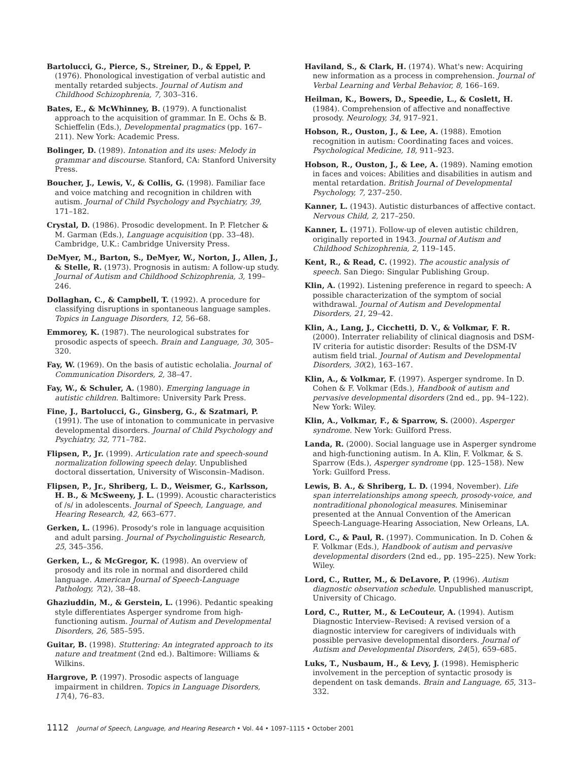Bartolucci, G., Pierce, S., Streiner, D., & Eppel, P. (1976). Phonological investigation of verbal autistic and mentally retarded subjects. Journal of Autism and Childhood Schizophrenia, 7, 303–316.
Bates, E., & McWhinney, B. (1979). A functionalist approach to the acquisition of grammar. In E. Ochs & B. Schieffelin (Eds.), Developmental pragmatics (pp. 167–211). New York: Academic Press.
Bolinger, D. (1989). Intonation and its uses: Melody in grammar and discourse. Stanford, CA: Stanford University Press.
Boucher, J., Lewis, V., & Collis, G. (1998). Familiar face and voice matching and recognition in children with autism. Journal of Child Psychology and Psychiatry, 39, 171–182.
Crystal, D. (1986). Prosodic development. In P. Fletcher & M. Garman (Eds.), Language acquisition (pp. 33–48). Cambridge, U.K.: Cambridge University Press.
DeMyer, M., Barton, S., DeMyer, W., Norton, J., Allen, J., & Stelle, R. (1973). Prognosis in autism: A follow-up study. Journal of Autism and Childhood Schizophrenia, 3, 199–246.
Dollaghan, C., & Campbell, T. (1992). A procedure for classifying disruptions in spontaneous language samples. Topics in Language Disorders, 12, 56–68.
Emmorey, K. (1987). The neurological substrates for prosodic aspects of speech. Brain and Language, 30, 305–320.
Fay, W. (1969). On the basis of autistic echolalia. Journal of Communication Disorders, 2, 38–47.
Fay, W., & Schuler, A. (1980). Emerging language in autistic children. Baltimore: University Park Press.
Fine, J., Bartolucci, G., Ginsberg, G., & Szatmari, P. (1991). The use of intonation to communicate in pervasive developmental disorders. Journal of Child Psychology and Psychiatry, 32, 771–782.
Flipsen, P., Jr. (1999). Articulation rate and speech-sound normalization following speech delay. Unpublished doctoral dissertation, University of Wisconsin–Madison.
Flipsen, P., Jr., Shriberg, L. D., Weismer, G., Karlsson, H. B., & McSweeny, J. L. (1999). Acoustic characteristics of /s/ in adolescents. Journal of Speech, Language, and Hearing Research, 42, 663–677.
Gerken, L. (1996). Prosody's role in language acquisition and adult parsing. Journal of Psycholinguistic Research, 25, 345–356.
Gerken, L., & McGregor, K. (1998). An overview of prosody and its role in normal and disordered child language. American Journal of Speech-Language Pathology, 7(2), 38–48.
Ghaziuddin, M., & Gerstein, L. (1996). Pedantic speaking style differentiates Asperger syndrome from high-functioning autism. Journal of Autism and Developmental Disorders, 26, 585–595.
Guitar, B. (1998). Stuttering: An integrated approach to its nature and treatment (2nd ed.). Baltimore: Williams & Wilkins.
Hargrove, P. (1997). Prosodic aspects of language impairment in children. Topics in Language Disorders, 17(4), 76–83.
Haviland, S., & Clark, H. (1974). What's new: Acquiring new information as a process in comprehension. Journal of Verbal Learning and Verbal Behavior, 8, 166–169.
Heilman, K., Bowers, D., Speedie, L., & Coslett, H. (1984). Comprehension of affective and nonaffective prosody. Neurology, 34, 917–921.
Hobson, R., Ouston, J., & Lee, A. (1988). Emotion recognition in autism: Coordinating faces and voices. Psychological Medicine, 18, 911–923.
Hobson, R., Ouston, J., & Lee, A. (1989). Naming emotion in faces and voices: Abilities and disabilities in autism and mental retardation. British Journal of Developmental Psychology, 7, 237–250.
Kanner, L. (1943). Autistic disturbances of affective contact. Nervous Child, 2, 217–250.
Kanner, L. (1971). Follow-up of eleven autistic children, originally reported in 1943. Journal of Autism and Childhood Schizophrenia, 2, 119–145.
Kent, R., & Read, C. (1992). The acoustic analysis of speech. San Diego: Singular Publishing Group.
Klin, A. (1992). Listening preference in regard to speech: A possible characterization of the symptom of social withdrawal. Journal of Autism and Developmental Disorders, 21, 29–42.
Klin, A., Lang, J., Cicchetti, D. V., & Volkmar, F. R. (2000). Interrater reliability of clinical diagnosis and DSM-IV criteria for autistic disorder: Results of the DSM-IV autism field trial. Journal of Autism and Developmental Disorders, 30(2), 163–167.
Klin, A., & Volkmar, F. (1997). Asperger syndrome. In D. Cohen & F. Volkmar (Eds.), Handbook of autism and pervasive developmental disorders (2nd ed., pp. 94–122). New York: Wiley.
Klin, A., Volkmar, F., & Sparrow, S. (2000). Asperger syndrome. New York: Guilford Press.
Landa, R. (2000). Social language use in Asperger syndrome and high-functioning autism. In A. Klin, F. Volkmar, & S. Sparrow (Eds.), Asperger syndrome (pp. 125–158). New York: Guilford Press.
Lewis, B. A., & Shriberg, L. D. (1994, November). Life span interrelationships among speech, prosody-voice, and nontraditional phonological measures. Miniseminar presented at the Annual Convention of the American Speech-Language-Hearing Association, New Orleans, LA.
Lord, C., & Paul, R. (1997). Communication. In D. Cohen & F. Volkmar (Eds.), Handbook of autism and pervasive developmental disorders (2nd ed., pp. 195–225). New York: Wiley.
Lord, C., Rutter, M., & DeLavore, P. (1996). Autism diagnostic observation schedule. Unpublished manuscript, University of Chicago.
Lord, C., Rutter, M., & LeCouteur, A. (1994). Autism Diagnostic Interview–Revised: A revised version of a diagnostic interview for caregivers of individuals with possible pervasive developmental disorders. Journal of Autism and Developmental Disorders, 24(5), 659–685.
Luks, T., Nusbaum, H., & Levy, J. (1998). Hemispheric involvement in the perception of syntactic prosody is dependent on task demands. Brain and Language, 65, 313–332.
1112 Journal of Speech, Language, and Hearing Research • Vol. 44 • 1097–1115 • October 2001